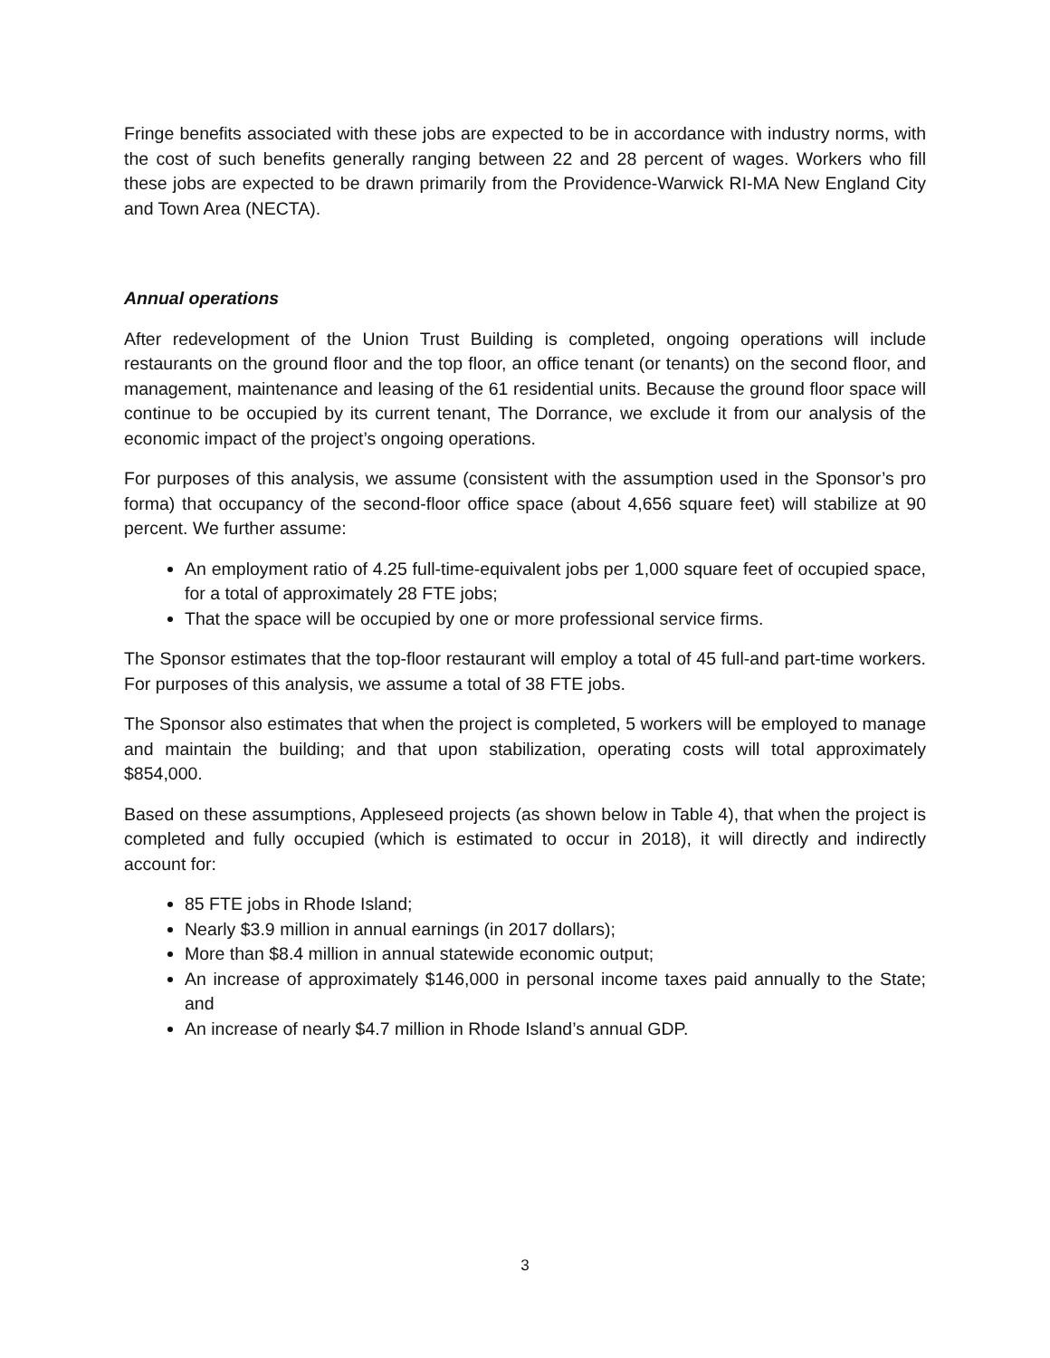Fringe benefits associated with these jobs are expected to be in accordance with industry norms, with the cost of such benefits generally ranging between 22 and 28 percent of wages. Workers who fill these jobs are expected to be drawn primarily from the Providence-Warwick RI-MA New England City and Town Area (NECTA).
Annual operations
After redevelopment of the Union Trust Building is completed, ongoing operations will include restaurants on the ground floor and the top floor, an office tenant (or tenants) on the second floor, and management, maintenance and leasing of the 61 residential units. Because the ground floor space will continue to be occupied by its current tenant, The Dorrance, we exclude it from our analysis of the economic impact of the project’s ongoing operations.
For purposes of this analysis, we assume (consistent with the assumption used in the Sponsor’s pro forma) that occupancy of the second-floor office space (about 4,656 square feet) will stabilize at 90 percent. We further assume:
An employment ratio of 4.25 full-time-equivalent jobs per 1,000 square feet of occupied space, for a total of approximately 28 FTE jobs;
That the space will be occupied by one or more professional service firms.
The Sponsor estimates that the top-floor restaurant will employ a total of 45 full-and part-time workers. For purposes of this analysis, we assume a total of 38 FTE jobs.
The Sponsor also estimates that when the project is completed, 5 workers will be employed to manage and maintain the building; and that upon stabilization, operating costs will total approximately $854,000.
Based on these assumptions, Appleseed projects (as shown below in Table 4), that when the project is completed and fully occupied (which is estimated to occur in 2018), it will directly and indirectly account for:
85 FTE jobs in Rhode Island;
Nearly $3.9 million in annual earnings (in 2017 dollars);
More than $8.4 million in annual statewide economic output;
An increase of approximately $146,000 in personal income taxes paid annually to the State; and
An increase of nearly $4.7 million in Rhode Island’s annual GDP.
3